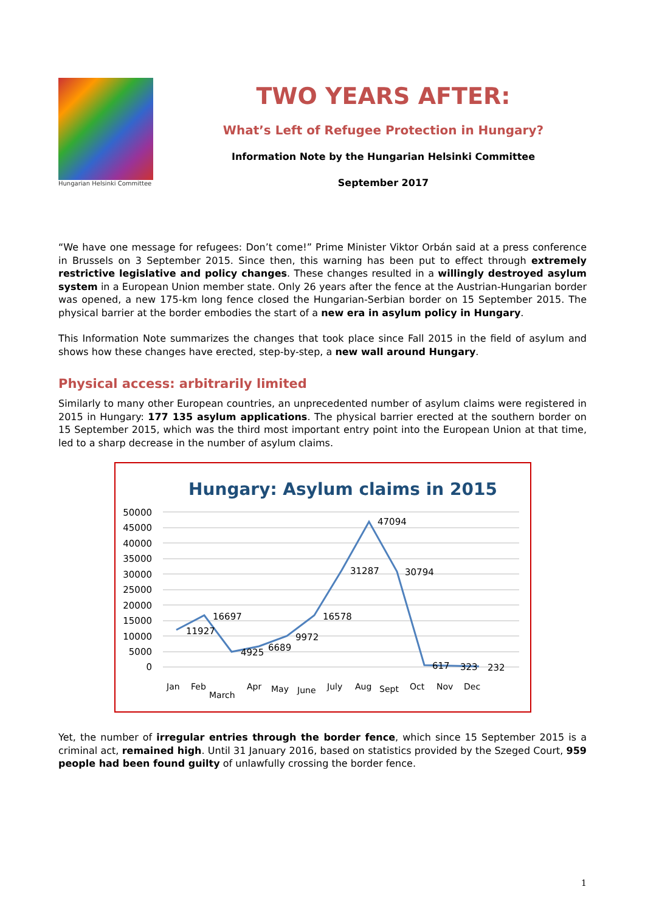Hungarian Helsinki Committee
TWO YEARS AFTER:
What’s Left of Refugee Protection in Hungary?
Information Note by the Hungarian Helsinki Committee
September 2017
“We have one message for refugees: Don’t come!” Prime Minister Viktor Orbán said at a press conference in Brussels on 3 September 2015. Since then, this warning has been put to effect through extremely restrictive legislative and policy changes. These changes resulted in a willingly destroyed asylum system in a European Union member state. Only 26 years after the fence at the Austrian-Hungarian border was opened, a new 175-km long fence closed the Hungarian-Serbian border on 15 September 2015. The physical barrier at the border embodies the start of a new era in asylum policy in Hungary.
This Information Note summarizes the changes that took place since Fall 2015 in the field of asylum and shows how these changes have erected, step-by-step, a new wall around Hungary.
Physical access: arbitrarily limited
Similarly to many other European countries, an unprecedented number of asylum claims were registered in 2015 in Hungary: 177 135 asylum applications. The physical barrier erected at the southern border on 15 September 2015, which was the third most important entry point into the European Union at that time, led to a sharp decrease in the number of asylum claims.
Hungary: Asylum claims in 2015
50000
45000
40000
35000
30000
25000
20000
15000
10000
5000
0
11927
16697
4925
6689
9972
16578
31287
47094
30794
617
323
232
Jan
Feb
March
Apr
May
June
July
Aug
Sept
Oct
Nov
Dec
Yet, the number of irregular entries through the border fence, which since 15 September 2015 is a criminal act, remained high. Until 31 January 2016, based on statistics provided by the Szeged Court, 959 people had been found guilty of unlawfully crossing the border fence.
1